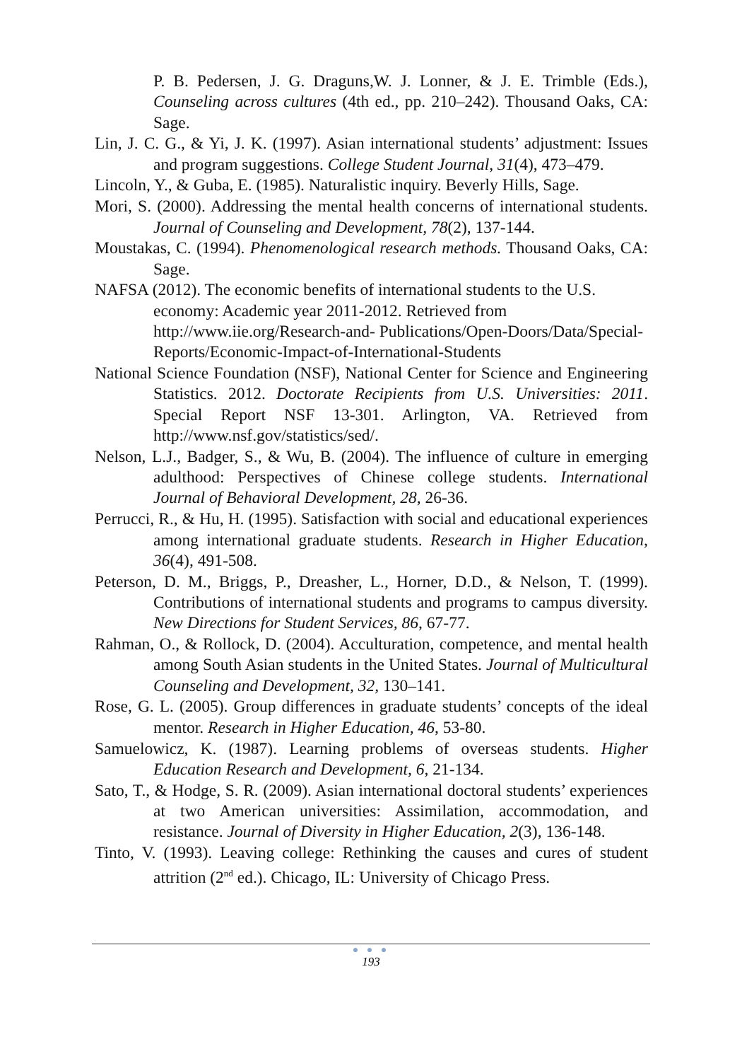P. B. Pedersen, J. G. Draguns,W. J. Lonner, & J. E. Trimble (Eds.), Counseling across cultures (4th ed., pp. 210–242). Thousand Oaks, CA: Sage.
Lin, J. C. G., & Yi, J. K. (1997). Asian international students’ adjustment: Issues and program suggestions. College Student Journal, 31(4), 473–479.
Lincoln, Y., & Guba, E. (1985). Naturalistic inquiry. Beverly Hills, Sage.
Mori, S. (2000). Addressing the mental health concerns of international students. Journal of Counseling and Development, 78(2), 137-144.
Moustakas, C. (1994). Phenomenological research methods. Thousand Oaks, CA: Sage.
NAFSA (2012). The economic benefits of international students to the U.S. economy: Academic year 2011-2012. Retrieved from http://www.iie.org/Research-and- Publications/Open-Doors/Data/Special-Reports/Economic-Impact-of-International-Students
National Science Foundation (NSF), National Center for Science and Engineering Statistics. 2012. Doctorate Recipients from U.S. Universities: 2011. Special Report NSF 13-301. Arlington, VA. Retrieved from http://www.nsf.gov/statistics/sed/.
Nelson, L.J., Badger, S., & Wu, B. (2004). The influence of culture in emerging adulthood: Perspectives of Chinese college students. International Journal of Behavioral Development, 28, 26-36.
Perrucci, R., & Hu, H. (1995). Satisfaction with social and educational experiences among international graduate students. Research in Higher Education, 36(4), 491-508.
Peterson, D. M., Briggs, P., Dreasher, L., Horner, D.D., & Nelson, T. (1999). Contributions of international students and programs to campus diversity. New Directions for Student Services, 86, 67-77.
Rahman, O., & Rollock, D. (2004). Acculturation, competence, and mental health among South Asian students in the United States. Journal of Multicultural Counseling and Development, 32, 130–141.
Rose, G. L. (2005). Group differences in graduate students’ concepts of the ideal mentor. Research in Higher Education, 46, 53-80.
Samuelowicz, K. (1987). Learning problems of overseas students. Higher Education Research and Development, 6, 21-134.
Sato, T., & Hodge, S. R. (2009). Asian international doctoral students’ experiences at two American universities: Assimilation, accommodation, and resistance. Journal of Diversity in Higher Education, 2(3), 136-148.
Tinto, V. (1993). Leaving college: Rethinking the causes and cures of student attrition (2<sup>nd</sup> ed.). Chicago, IL: University of Chicago Press.
● ● ●
193